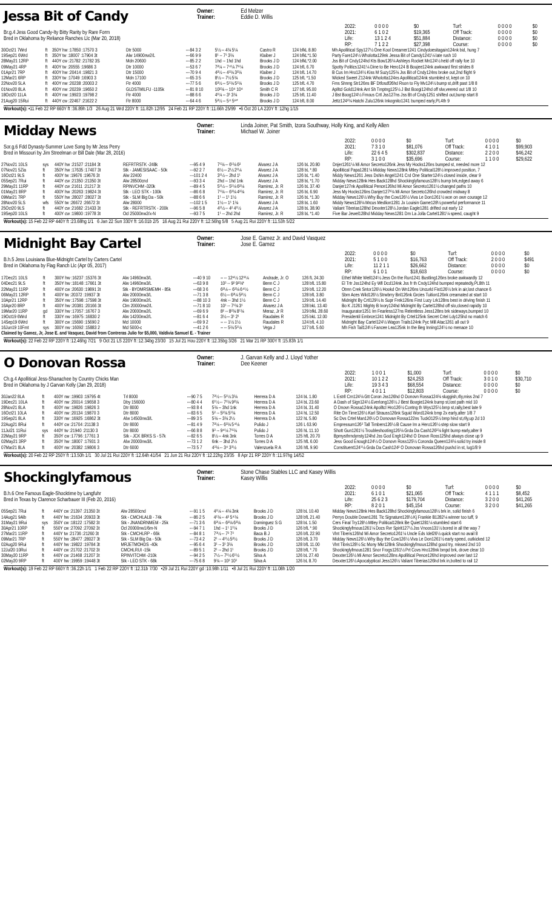Jessa Bit of Candy
Owner: Ed Melzer
Trainer: Eddie D. Willis
Br.g.4 Jess Good Candy-Ity Bitty Rarity by Rare Form
Bred in Oklahoma by Reliance Ranches Llc (Mar 20, 2018)
| 2022: | 0 0 0 0 | $0 | Turf: | 0 0 0 0 | $0 |
| 2021: | 6 1 0 2 | $19,365 | Off Track: | 0 0 0 0 | $0 |
| Life: | 13 1 2 4 | $51,884 | Distance: | 0 0 0 0 | $0 |
| RP: | 7 1 2 2 | $27,398 | Course: | 0 0 0 0 | $0 |
| 30Oct21 7Wrd | ft | 350Y hw :17850 :17570 3 | Dtr 5000 | ---84 3 2 | 5½ -- 4¾ 5¼ | Castro R | 124 bfkL 8.80 | Mh Apollitical Spy127½ One Kool Dreamer1241 Cindydoesitagain124nk bid, hung 7 |
| 19Sep21 6Wrd | ft | 350Y tw :18007 :17904 3t | Alw 14900nw2/L | ---66 9 9 | 8¹ -- 7¹ 3¾ | Klaiber J | 124 bfkL*1.50 | Party Fare124½ Wholotta129nk Jessa Bit of Candy1241¼ late rush 10 |
| 28May21 12RP | ft | 440Y cw :21782 :21782 3S | Mdn 20600 | ---85 2 2 | 1hd -- 1hd 1hd | Brooks J D | 124 bfkL*2.00 | Jss Bit of Cndy124hd Kts Bow126¾ Ashleys Rocket Mn124½ held off rally foe 10 |
| 09May21 4RP | ft | 400Y tw :20555 :19686 3 | Dtr 10000 | ---53 6 7 | 7²¼ -- 7⁴¼ 7⁵¼ | Brooks J D | 124 bfL 6.70 | Spotty Politics1241¼ Dine to Be Hero124 B Boujee124nk awkward first strides 8 |
| 01Apr21 7RP | ft | 400Y hw :20414 :19821 3 | Dtr 15000 | ---70 9 4 | 4²½ -- 4³¾ 3³¾ | Klaiber J | 124 bfL 14.70 | B Cus Im Hro124½ Kiss M Suzy125¾ Jss Bit of Cndy124ns broke out,2nd flight 9 |
| 12Mar21 6RP | ft | 330Y tw :17049 :16903 3 | Mdn 17100 | ---65 3 5 | 8½ -- 7½ 5¾ | Brooks J D | 125 bfL *1.50 | Wicked Sweet Z124nk Wholotta124ns Apollitical124nk stumbled st, kept on 10 |
| 22Nov20 5LA | ft | 400Y nw :20238 :20003 2 | Ftr 4000 | ---77 5 6 | 6²½ -- 5¹¾ 5¹¾ | Brooks J D | 125 bfL 4.70 | Fms Shnng Str126ns BF Dtfosdf26hd Rson to Fly Mv124½ bump st,drift past 1/8 8 |
| 01Nov20 8LA | ft | 400Y nw :20239 :19650 2 | GLDSTMILFU -1105k | ---81 8 10 | 10²¾ -- 10⁴ 10⁴ | Smith C R | 127 bfL 95.00 | Aplltcl Gold124nk Ant Sh Tmptng125½ J Bst Boogi124hd off slw,veered out 1/8 10 |
| 18Oct20 11LA | ft | 400Y nw :19923 :19798 2 | Ftr 4000 | ---88 6 6 | 4¹¼ -- 3¹ 3¾ | Brooks J D | 125 bfL 11.40 | J Bst Boog124½ Fmous Crtl Jss127ns Jss Bt of Cndy1251 shifted out,bump start 8 |
| 21Aug20 15Rui | ft | 440Y cw :22467 :21622 2 | Ftr 8000 | ---64 4 6 | 5²½ -- 5⁴ 5⁶* | Brooks J D | 124 bfL 8.00 | Jettz124²¾ Hatchi Zulu126nk Inkognito1241 bumped early,PL4th 9 |
Workout(s): •11 Feb 22 RP 660Y ft :36.89h 1/3 26 Aug 21 Wrd 220Y ft :11.82h 12/95 24 Feb 21 RP 220Y ft :11.66h 25/99 •6 Oct 20 LA 220Y ft :12hg 1/15
Midday News
Owner: Linda Joiner, Pat Smith, Izora Southway, Holly King, and Kelly Allen
Trainer: Michael W. Joiner
Sor.g.6 Fdd Dynasty-Summer Love Song by Mr Jess Perry
Bred in Missouri by Jim Streelman or Bill Dale (Mar 28, 2016)
| 2022: | 0 0 0 0 | $0 | Turf: | 0 0 0 0 | $0 |
| 2021: | 7 3 1 0 | $81,076 | Off Track: | 4 1 0 1 | $99,903 |
| Life: | 22 6 4 5 | $302,837 | Distance: | 2 2 0 0 | $46,242 |
| RP: | 3 1 0 0 | $35,696 | Course: | 1 1 0 0 | $29,622 |
| 27Nov21 10LS | sys | 440Y hw :21527 :21184 3t | REFRTRSTK -248k | ---95 4 9 | 7¹¾ -- 6¹¾ 6² | Alvarez J A | 126 bL 20.80 | Dnjer1261¼ Mi Amor Secreto126nk Jess My Hocks126ns bumped st, needed more 12 |
| 07Nov21 5Zia | ft | 350Y hw :17635 :17407 3t | Stk - JAMESISAAC - 50k | ---92 2 7 | 6½ -- 2½ 2¹¼ | Alvarez J A | 128 bL *.80 | Apollitical Papa1281¼ Midday News128nk Mtley Political128½ improved position, 7 |
| 16Oct21 9LS | ft | 400Y tw :19676 :19676 3t | Alw 22400 | ---101 2 4 | 3¹½ -- 2hd 1¹ | Alvarez J A | 126 bL *1.40 | Middy News1261 Jess Dshin Angel1241 Crd One Starter124½ closed inside, clear 9 |
| 05Sep21 7Rui | ft | 440Y cw :21350 :21350 3t | Alw 28500cnd | ---93 3 4 | 2hd -- 1hd 1nk | Alvarez J A | 128 bL *1.70 | Midday News128nk Hes Back128hd Shockinglyfamous128½ bump brk,edged away 6 |
| 29May21 11RP | ft | 440Y cw :21611 :21217 3t | RPINVCHM -320k | ---89 4 5 | 5¹½ -- 5¹¼ 6²¼ | Ramirez, Jr. R | 126 bL 37.40 | Danjer127nk Apollitical Pence126hd Mi Amor Secreto1261½ changed paths 10 |
| 01May21 8RP | ft | 400Y hw :20263 :19824 3t | Stk - LEO STK - 100k | ---86 6 8 | 7¹¾ -- 6³¾ 4²¾ | Ramirez, Jr. R | 126 bL 6.90 | Jess My Hocks126ns Danjer127²¾ Mi Amor Secreto126hd crowded midway 8 |
| 09Mar21 7RP | ft | 550Y hw :28027 :28027 3t | Stk - SLM Big Da - 50k | ---88 6 6 | 1¹ -- 1¹ 1½ | Ramirez, Jr. R | 126 bL *1.30 | Midday News126½ Why Buy the Cow126½ Viva Le Don1261½ won on own courage 12 |
| 28Nov20 5LS | wfs | 550Y tw :26672 :26672 3t | Alw 28000 | ---102 1 5 | 1½ -- 1¹ 1¾ | Alvarez J A | 128 bL 1.60 | Middy News128¾ Mrcus Medlion1281 Jx Louisin Game128½ powerful performance 11 |
| 25Oct20 9LS | ft | 440Y cw :21682 :21433 3t | Stk - REFRTRSTK - 200k | ---96 5 8 | 4¹½ -- 4² 4¹½ | Alvarez J A | 128 bL 38.90 | Valiant Tiberias128hd Dexxter128½ Jordan Eagle1281 drifted out early 12 |
| 19Sep20 10LS | ft | 400Y cw :19800 :19778 3t | Ocl 25000nw2/x-N | ---93 7 5 | 1¹ -- 2hd 2hd | Ramirez, Jr. R | 128 bL *1.40 | Five Bar Jewel128hd Midday News1281 Dm La Jolla Cartel1281¼ speed, caught 9 |
Workout(s): 15 Feb 22 RP 440Y ft :23.68hg 1/1 6 Jan 22 Sun 330Y ft :16.01b 2/5 16 Aug 21 Rui 220Y ft :12.56hg 5/8 5 Aug 21 Rui 220Y ft :11.53h 5/22
Midnight Bay Cartel
Owner: Jose E. Gamez Jr. and David Vasquez
Trainer: Jose E. Gamez
B.h.5 Jess Louisiana Blue-Midnight Cartel by Carters Cartel
Bred in Oklahoma by Flag Ranch Llc (Apr 05, 2017)
| 2022: | 0 0 0 0 | $0 | Turf: | 0 0 0 0 | $0 |
| 2021: | 5 1 0 0 | $16,763 | Off Track: | 2 0 0 0 | $491 |
| Life: | 11 2 1 1 | $26,662 | Distance: | 0 0 0 0 | $0 |
| RP: | 6 1 0 1 | $18,603 | Course: | 0 0 0 0 | $0 |
| 17Dec21 10LS | ft | 300Y hw :16237 :15376 3t | Alw 14960nw3/L | ---40 9 10 | -- -- 12⁶½ 12⁵¼ | Andrade, Jr. O | 126 fL 24.30 | Ethel White Well124½ Jess On the Run1241 Bustling126ns broke awkwardly 12 |
| 04Dec21 9LS | ft | 350Y hw :18148 :17661 3t | Alw 14960nw3/L | ---63 9 8 | 10³ -- 9³ 9²¾* | Benn C J | 128 bfL 15.80 | El Trtr Jss124hd Ey Wll Dcd124nk Jss fr th Cndy124hd bumped repeatedly,PL8th 11 |
| 22May21 11RP | ft | 400Y cw :20630 :19891 3t | Stk - BYDMRSMEMH - 85k | ---68 3 6 | 6²¼ -- 6³¾ 6⁴½ | Benn C J | 129 bfL 12.20 | Otmn Crek Sntor126½ Hookd On Wn126ns Uncurld Fist126½ brk in air,lost chance 6 |
| 06May21 12RP | ft | 400Y tw :20372 :19937 3t | Alw 20000nw3/L | ---71 3 8 | 6½ -- 6²¼ 5²½ | Benn C J | 128 bfL 3.80 | Sbm Aces Wild126½ Strwbrry Bnl126nk Grcies Tuition126nk creamated at start 10 |
| 10Apr21 12RP | ft | 350Y nw :17598 :17598 3t | Alw 19000nw2/L | ---88 10 3 | 4nk -- 3hd 1½ | Benn C J | 129 bfL 14.40 | Midnight By Crtl129½ Is Supr Frek126ns First Lucy Lrk128ns best in driving finish 11 |
| 16Apr20 8RP | ft | 400Y hw :20381 :20166 3t | Clm 20000nw2/L | ---71 8 10 | 10¹ -- 7¹¾ 3¹ | Alvarez J A | 128 bkL 13.40 | Bo K J1261 Mighty B Ivory124hd Midnight By Cartel128hd off slo,closed rapidly 10 |
| 19Mar20 11RP | gd | 330Y hw :17057 :16767 3 | Alw 20000nw2/L | ---69 6 9 | 8² -- 8²¾ 8¹¾ | Meraz, Jr R | 129 bfkL 28.60 | Inaugurator1251 Im Fearless127ns Relentless Jess128ns brk sideways,bumped 10 |
| 19Oct19 6Wrd | ft | 330Y nw :16975 :16830 2 | Alw 14200nw2/L | ---81 6 4 | 3½ -- 3¹ 2¹ | Raudales R | 125 bkL 12.00 | Presidentil Embrce1241 Midnight By Crtel125nk Secret Crtel Ldy125hd no match 6 |
| 14Sep19 6Wrd | ft | 300Y cw :15690 :15690 2 | Mcl 10000 | ---69 9 2 | -- -- 1½ 1½ | Raudales R | 124 bfL 4.10 | Midnight Bay Cartel124½ Wagon Trails124nk Pyc Mill Atac1261 all out 9 |
| 16Jun19 10Fmt | sys | 300Y nw :16092 :15883 2 | Mcl 5000-c | ---41 2 6 | -- -- 5¾ 5¹¼ | Vega J | 127 bfL 5.60 | Mh Fish Tail124½ Fancee Lea125nk In the Beg Inning124½ no menace 10 |
| Claimed by Gamez, Jr, Jose E. and Vasquez, David from Contreras Julio for $5,000, Valdivia Samuel E. - Trainer | | | | | | | | |
Workout(s): 22 Feb 22 RP 220Y ft :12.46hg 7/21 9 Oct 21 LS 220Y ft :12.34bg 23/30 15 Jul 21 Hou 220Y ft :12.35bg 3/26 21 Mar 21 RP 300Y ft :15.83h 1/1
O Donovan Rossa
Owner: J. Garvan Kelly and J. Lloyd Yother
Trainer: Dee Keener
Ch.g.4 Apollitical Jess-Shanachee by Country Chicks Man
Bred in Oklahoma by J Garvan Kelly (Jan 29, 2018)
| 2022: | 1 0 0 1 | $1,000 | Turf: | 0 0 0 0 | $0 |
| 2021: | 10 1 2 2 | $24,253 | Off Track: | 3 0 1 0 | $30,710 |
| Life: | 19 3 4 3 | $68,554 | Distance: | 0 0 0 0 | $0 |
| RP: | 4 0 1 1 | $12,803 | Course: | 0 0 0 0 | $0 |
| 30Jan22 8LA | ft | 400Y nw :19903 :19795 4t | Trl 8000 | ---90 7 5 | 7²½ -- 5¹½ 3¾ | Herrera D A | 124 bL 1.80 | L Estrll Crn124¾ Gtt Coron Jss126hd O Donovn Rossa124¾ sluggish,rlly,miss 2nd 7 |
| 19Dec21 10LA | ft | 400Y nw :20014 :19658 3 | Dby 156000 | ---80 4 4 | 6¹½ -- 7¹¾ 9²¾ | Herrera D A | 124 bL 23.60 | A Dash of Sign124½ Everlong126½ J Best Boogie124nk bump st,lost path mid 10 |
| 28Nov21 8LA | ft | 400Y nw :19826 :19826 3 | Dtr 8000 | ---93 8 4 | 5¾ -- 3hd 1nk | Herrera D A | 124 bL 31.40 | O Dnovn Rossa124nk Apolltcl Hro126½ Contng th Wys125½ bmp st,rally,best late 9 |
| 16Oct21 10LA | ft | 400Y nw :20134 :19870 3 | Dtr 8000 | ---83 6 5 | 5² -- 5²¾ 5¹¾ | Herrera D A | 124 hL 12.50 | Rite On Time126½ Karl Strauss126nk Squid Word124nk bmp 2x early,alter 1/8 7 |
| 19Sep21 8LA | ft | 330Y nw :16925 :16862 3t | Alw 14500nw3/L | ---89 3 5 | 5¾ -- 3¾ 2½ | Herrera D A | 122 hL 5.80 | Sc Dvs Crtel Man126½ O Donovan Rossa122ns Tuck0125½ bmp hind st,rlly,up 2d 10 |
| 22Aug21 8Rui | ft | 440Y cw :21704 :21138 3 | Dtr 8000 | ---81 4 9 | 7²¼ -- 6³¾ 5⁴¼ | Pulido J | 126 L 63.90 | Empressum126³ Tall Timbers126½ B Cause Im a Hero126½ step slow start 9 |
| 11Jul21 11Rui | sys | 440Y tw :21940 :21130 3 | Dtr 8000 | ---66 8 8 | 9³ -- 9⁴¼ 7⁵¾ | Pulido J | 126 hL 11.10 | Shott Gun1261½ Troubleshooting126¾ Grda Da Cash126²¾ light bump early,alter 9 |
| 22May21 9RP | ft | 350Y cw :17796 :17761 3 | Stk - JCK BRKS S - 57k | ---82 6 5 | 8½ -- 4nk 3nk | Torres D A | 125 hfL 20.70 | Bpmysthrndynsty124hd Jss God Engh124hd O Dnovn Ross125hd always close up 9 |
| 02May21 3RP | ft | 350Y hw :18007 :17931 3 | Alw 20000nw3/L | ---73 1 2 | 6nk -- 3hd 2½ | Torres D A | 125 hfL 6.00 | Jess Good Enough124½ O Donovn Ross125½ Coronda Queen124¾ solid try inside 8 |
| 07Mar21 8LA | ft | 400Y nw :20382 :19806 3 | Dtr 6000 | ---73 5 7 | 4³¾ -- 3⁴ 3³½ | Valenzuela R A | 126 hfL 9.90 | Constituent124¹¼ Grda Da Cash124² O Donovan Rossa126hd pushd in st, lug1/8 9 |
Workout(s): 20 Feb 22 RP 250Y ft :13.50h 1/1 30 Jul 21 Rui 220Y ft :12.64h 41/54 21 Jun 21 Rui 220Y ft :12.22hg 23/35 8 Apr 21 RP 220Y ft :11.97hg 14/52
Shockinglyfamous
Owner: Stone Chase Stables LLC and Kasey Willis
Trainer: Kasey Willis
B.h.6 One Famous Eagle-Shocktime by Langfuhr
Bred in Texas by Clarence Scharbauer III (Feb 20, 2016)
| 2022: | 0 0 0 0 | $0 | Turf: | 0 0 0 0 | $0 |
| 2021: | 6 1 0 1 | $21,065 | Off Track: | 4 1 1 1 | $8,452 |
| Life: | 25 6 2 3 | $179,704 | Distance: | 3 2 0 0 | $41,265 |
| RP: | 8 2 0 1 | $45,154 | Course: | 3 2 0 0 | $41,265 |
| 05Sep21 7Rui | ft | 440Y cw :21397 :21350 3t | Alw 28500cnd | ---91 1 5 | 4¹¼ -- 4¾ 3nk | Brooks J D | 128 bL 10.40 | Midday News128nk Hes Back128hd Shockinglyfamous128½ brk in, solid finish 6 |
| 14Aug21 9Alb | ft | 440Y hw :21634 :20933 3t | Stk - CMCHLALB - 74k | ---86 2 5 | 4¹¾ -- 4² 5⁴¾ | Brooks J D | 128 bfL 21.40 | Perrys Double Down1281 Tlc Signature128½ Kj Frankie B1282¼ winner too tuff, 9 |
| 31May21 9Rui | sys | 350Y cw :18122 :17582 3t | Stk - JNANDRNMEM - 25k | ---71 3 6 | 6²¼ -- 6²¾ 6³¾ | Dominguez S G | 128 bL 1.50 | Cers Final Try128½ Mtley Political128nk Be Quiet1281¼ stumbled start 6 |
| 30Apr21 10RP | ft | 550Y cw :27092 :27092 3t | Ocl 20000nw1/6m-N | ---94 7 1 | 1hd -- 1¹ 1¹¼ | Brooks J D | 126 bfL *.90 | Shockinglyfmous1261¼ Docs Rvr Spirit127½ Jss Vnoos131½ bored in all the way 7 |
| 27Mar21 11RP | ft | 440Y tw :21736 :21260 3t | Stk - CMCHLRP - 66k | ---84 8 1 | 7³½ -- 7³ 7³ | Baca B J | 126 bfL 22.90 | Vlnt Tiberis126hd Mi Amor Secreto1261¼ Uncle Eds Idel26½ quick start no avail 8 |
| 09Mar21 7RP | ft | 550Y hw :28477 :28027 3t | Stk - SLM Big Da - 50k | ---73 4 2 | 2¹ -- 4¹½ 5²½ | Brooks J D | 126 bfL 3.70 | Midday News126½ Why Buy the Cow126½ Viva Le Don1261½ early speed, outkicked 12 |
| 02Aug20 9Rui | ft | 440Y hw :19822 :19784 3t | MRJETMOHDS -40k | ---95 6 4 | 3¹ -- 3¹ 3¾ | Brooks J D | 128 bfL 11.00 | Vlnt Tibris128½ Sc Mony Mkr128nk Shockinglyfmous128hd good try, missed 2nd 10 |
| 12Jul20 10Rui | ft | 440Y cw :21702 :21702 3t | CMCHLRUI -15k | ---89 5 1 | 2¹ -- 2hd 1¹ | Brooks J D | 128 bfL *.70 | Shockinglyfmous1281 Snor Frogs1261½ Prt Covs Hro128nk bmpd brk, drove clear 10 |
| 30May20 11RP | ft | 440Y cw :21468 :21207 3t | RPINVITCHM -210k | ---94 2 5 | 7½ -- 7¹½ 6¹½ | Silva A | 126 bL 27.40 | Dexxter126½ Mi Amor Secreto128ns Apollitical Pence126hd improved over last 12 |
| 02May20 9RP | ft | 400Y hw :19959 :19448 3t | Stk - LEO STK - 68k | ---75 6 8 | 9¾ -- 10³ 10³ | Silva A | 126 bL 8.70 | Dexxter126½ Apocalyptical Jess126½ Valiant Tiberias126hd brk in,bolted to rail 12 |
Workout(s): 19 Feb 22 RP 660Y ft :36.22h 1/1 1 Feb 22 RP 220Y ft :12.31b 7/30 •29 Jul 21 Rui 220Y gd :10.98h 1/11 •8 Jul 21 Rui 220Y ft :11.08h 1/20